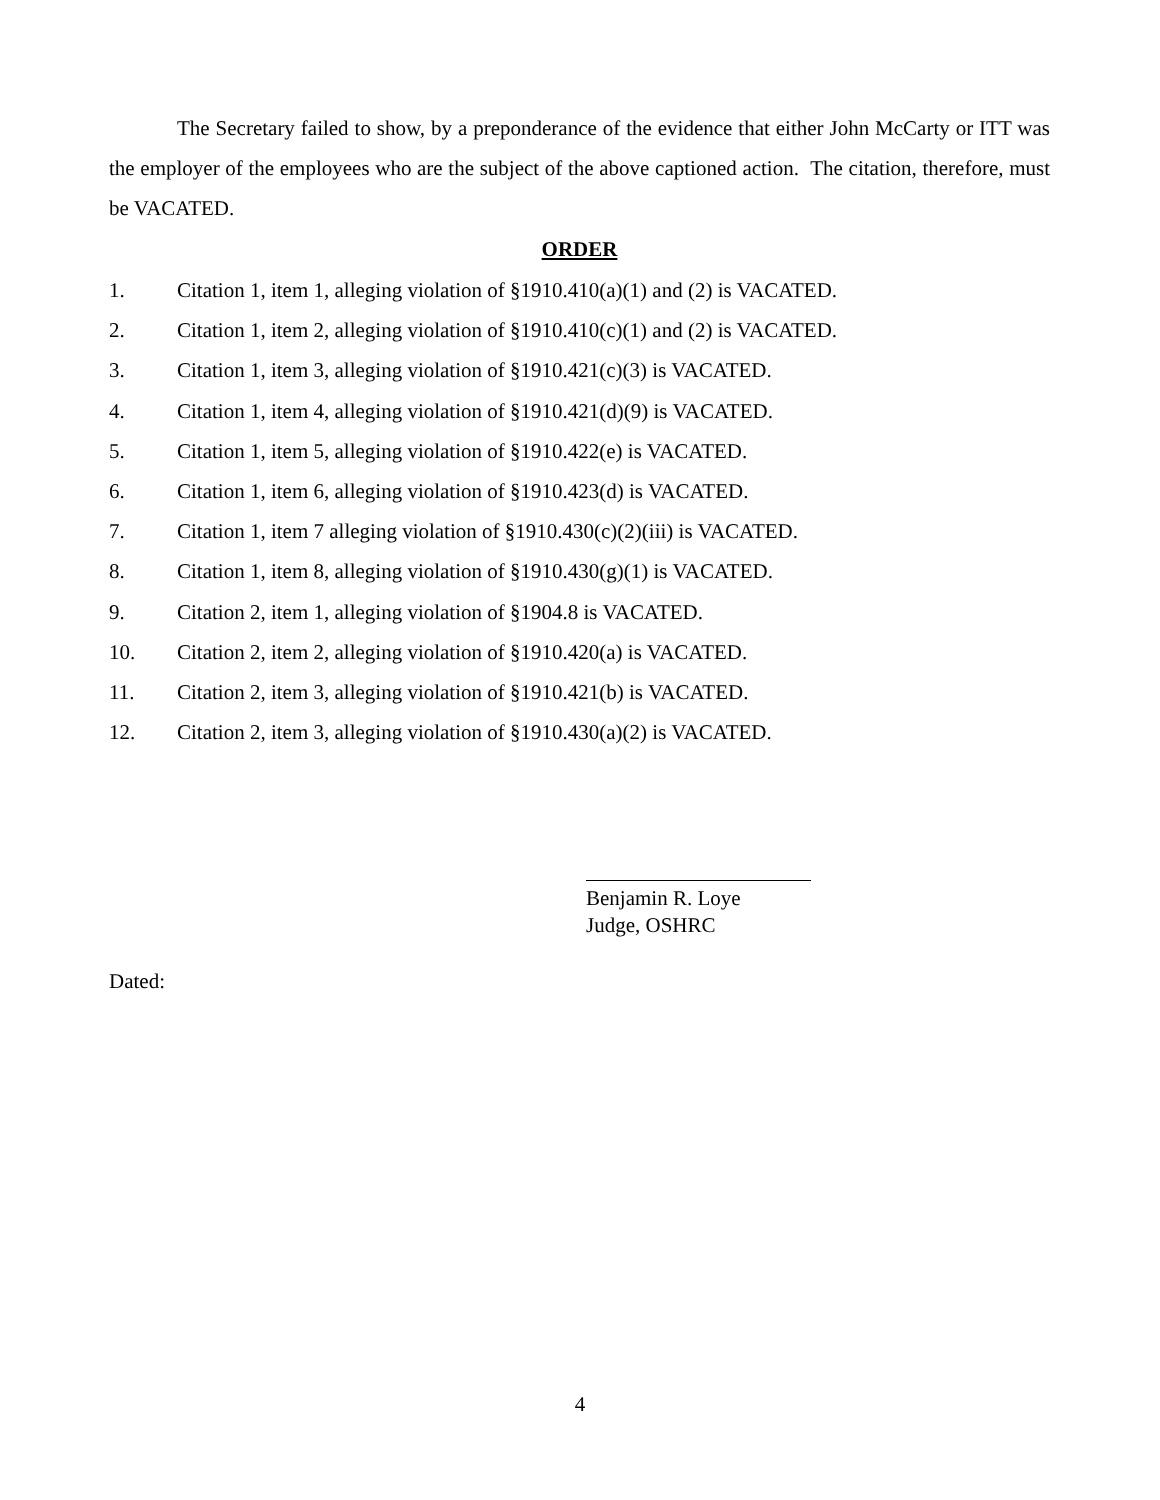The Secretary failed to show, by a preponderance of the evidence that either John McCarty or ITT was the employer of the employees who are the subject of the above captioned action. The citation, therefore, must be VACATED.
ORDER
1. Citation 1, item 1, alleging violation of §1910.410(a)(1) and (2) is VACATED.
2. Citation 1, item 2, alleging violation of §1910.410(c)(1) and (2) is VACATED.
3. Citation 1, item 3, alleging violation of §1910.421(c)(3) is VACATED.
4. Citation 1, item 4, alleging violation of §1910.421(d)(9) is VACATED.
5. Citation 1, item 5, alleging violation of §1910.422(e) is VACATED.
6. Citation 1, item 6, alleging violation of §1910.423(d) is VACATED.
7. Citation 1, item 7 alleging violation of §1910.430(c)(2)(iii) is VACATED.
8. Citation 1, item 8, alleging violation of §1910.430(g)(1) is VACATED.
9. Citation 2, item 1, alleging violation of §1904.8 is VACATED.
10. Citation 2, item 2, alleging violation of §1910.420(a) is VACATED.
11. Citation 2, item 3, alleging violation of §1910.421(b) is VACATED.
12. Citation 2, item 3, alleging violation of §1910.430(a)(2) is VACATED.
Benjamin R. Loye
Judge, OSHRC
Dated:
4